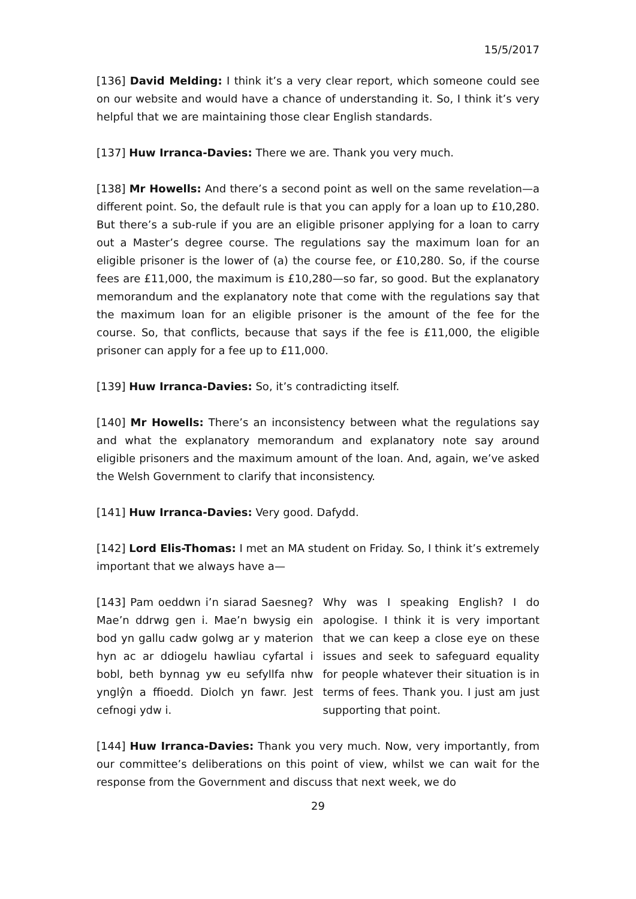15/5/2017
[136] David Melding: I think it’s a very clear report, which someone could see on our website and would have a chance of understanding it. So, I think it’s very helpful that we are maintaining those clear English standards.
[137] Huw Irranca-Davies: There we are. Thank you very much.
[138] Mr Howells: And there’s a second point as well on the same revelation—a different point. So, the default rule is that you can apply for a loan up to £10,280. But there’s a sub-rule if you are an eligible prisoner applying for a loan to carry out a Master’s degree course. The regulations say the maximum loan for an eligible prisoner is the lower of (a) the course fee, or £10,280. So, if the course fees are £11,000, the maximum is £10,280—so far, so good. But the explanatory memorandum and the explanatory note that come with the regulations say that the maximum loan for an eligible prisoner is the amount of the fee for the course. So, that conflicts, because that says if the fee is £11,000, the eligible prisoner can apply for a fee up to £11,000.
[139] Huw Irranca-Davies: So, it’s contradicting itself.
[140] Mr Howells: There’s an inconsistency between what the regulations say and what the explanatory memorandum and explanatory note say around eligible prisoners and the maximum amount of the loan. And, again, we’ve asked the Welsh Government to clarify that inconsistency.
[141] Huw Irranca-Davies: Very good. Dafydd.
[142] Lord Elis-Thomas: I met an MA student on Friday. So, I think it’s extremely important that we always have a—
[143] Pam oeddwn i’n siarad Saesneg? Mae’n ddrwg gen i. Mae’n bwysig ein bod yn gallu cadw golwg ar y materion hyn ac ar ddiogelu hawliau cyfartal i bobl, beth bynnag yw eu sefyllfa nhw ynglŷn a ffioedd. Diolch yn fawr. Jest cefnogi ydw i.
Why was I speaking English? I do apologise. I think it is very important that we can keep a close eye on these issues and seek to safeguard equality for people whatever their situation is in terms of fees. Thank you. I just am just supporting that point.
[144] Huw Irranca-Davies: Thank you very much. Now, very importantly, from our committee’s deliberations on this point of view, whilst we can wait for the response from the Government and discuss that next week, we do
29